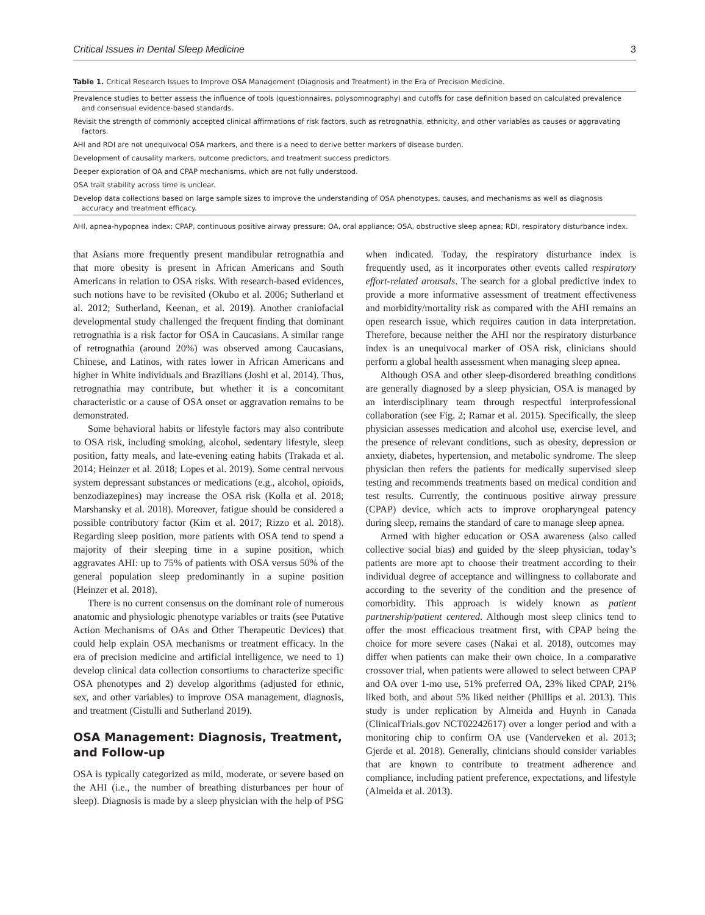Critical Issues in Dental Sleep Medicine 3
Table 1. Critical Research Issues to Improve OSA Management (Diagnosis and Treatment) in the Era of Precision Medicine.
| Prevalence studies to better assess the influence of tools (questionnaires, polysomnography) and cutoffs for case definition based on calculated prevalence and consensual evidence-based standards. |
| Revisit the strength of commonly accepted clinical affirmations of risk factors, such as retrognathia, ethnicity, and other variables as causes or aggravating factors. |
| AHI and RDI are not unequivocal OSA markers, and there is a need to derive better markers of disease burden. |
| Development of causality markers, outcome predictors, and treatment success predictors. |
| Deeper exploration of OA and CPAP mechanisms, which are not fully understood. |
| OSA trait stability across time is unclear. |
| Develop data collections based on large sample sizes to improve the understanding of OSA phenotypes, causes, and mechanisms as well as diagnosis accuracy and treatment efficacy. |
AHI, apnea-hypopnea index; CPAP, continuous positive airway pressure; OA, oral appliance; OSA, obstructive sleep apnea; RDI, respiratory disturbance index.
that Asians more frequently present mandibular retrognathia and that more obesity is present in African Americans and South Americans in relation to OSA risks. With research-based evidences, such notions have to be revisited (Okubo et al. 2006; Sutherland et al. 2012; Sutherland, Keenan, et al. 2019). Another craniofacial developmental study challenged the frequent finding that dominant retrognathia is a risk factor for OSA in Caucasians. A similar range of retrognathia (around 20%) was observed among Caucasians, Chinese, and Latinos, with rates lower in African Americans and higher in White individuals and Brazilians (Joshi et al. 2014). Thus, retrognathia may contribute, but whether it is a concomitant characteristic or a cause of OSA onset or aggravation remains to be demonstrated.
Some behavioral habits or lifestyle factors may also contribute to OSA risk, including smoking, alcohol, sedentary lifestyle, sleep position, fatty meals, and late-evening eating habits (Trakada et al. 2014; Heinzer et al. 2018; Lopes et al. 2019). Some central nervous system depressant substances or medications (e.g., alcohol, opioids, benzodiazepines) may increase the OSA risk (Kolla et al. 2018; Marshansky et al. 2018). Moreover, fatigue should be considered a possible contributory factor (Kim et al. 2017; Rizzo et al. 2018). Regarding sleep position, more patients with OSA tend to spend a majority of their sleeping time in a supine position, which aggravates AHI: up to 75% of patients with OSA versus 50% of the general population sleep predominantly in a supine position (Heinzer et al. 2018).
There is no current consensus on the dominant role of numerous anatomic and physiologic phenotype variables or traits (see Putative Action Mechanisms of OAs and Other Therapeutic Devices) that could help explain OSA mechanisms or treatment efficacy. In the era of precision medicine and artificial intelligence, we need to 1) develop clinical data collection consortiums to characterize specific OSA phenotypes and 2) develop algorithms (adjusted for ethnic, sex, and other variables) to improve OSA management, diagnosis, and treatment (Cistulli and Sutherland 2019).
OSA Management: Diagnosis, Treatment, and Follow-up
OSA is typically categorized as mild, moderate, or severe based on the AHI (i.e., the number of breathing disturbances per hour of sleep). Diagnosis is made by a sleep physician with the help of PSG when indicated. Today, the respiratory disturbance index is frequently used, as it incorporates other events called respiratory effort-related arousals. The search for a global predictive index to provide a more informative assessment of treatment effectiveness and morbidity/mortality risk as compared with the AHI remains an open research issue, which requires caution in data interpretation. Therefore, because neither the AHI nor the respiratory disturbance index is an unequivocal marker of OSA risk, clinicians should perform a global health assessment when managing sleep apnea.
Although OSA and other sleep-disordered breathing conditions are generally diagnosed by a sleep physician, OSA is managed by an interdisciplinary team through respectful interprofessional collaboration (see Fig. 2; Ramar et al. 2015). Specifically, the sleep physician assesses medication and alcohol use, exercise level, and the presence of relevant conditions, such as obesity, depression or anxiety, diabetes, hypertension, and metabolic syndrome. The sleep physician then refers the patients for medically supervised sleep testing and recommends treatments based on medical condition and test results. Currently, the continuous positive airway pressure (CPAP) device, which acts to improve oropharyngeal patency during sleep, remains the standard of care to manage sleep apnea.
Armed with higher education or OSA awareness (also called collective social bias) and guided by the sleep physician, today’s patients are more apt to choose their treatment according to their individual degree of acceptance and willingness to collaborate and according to the severity of the condition and the presence of comorbidity. This approach is widely known as patient partnership/patient centered. Although most sleep clinics tend to offer the most efficacious treatment first, with CPAP being the choice for more severe cases (Nakai et al. 2018), outcomes may differ when patients can make their own choice. In a comparative crossover trial, when patients were allowed to select between CPAP and OA over 1-mo use, 51% preferred OA, 23% liked CPAP, 21% liked both, and about 5% liked neither (Phillips et al. 2013). This study is under replication by Almeida and Huynh in Canada (ClinicalTrials.gov NCT02242617) over a longer period and with a monitoring chip to confirm OA use (Vanderveken et al. 2013; Gjerde et al. 2018). Generally, clinicians should consider variables that are known to contribute to treatment adherence and compliance, including patient preference, expectations, and lifestyle (Almeida et al. 2013).